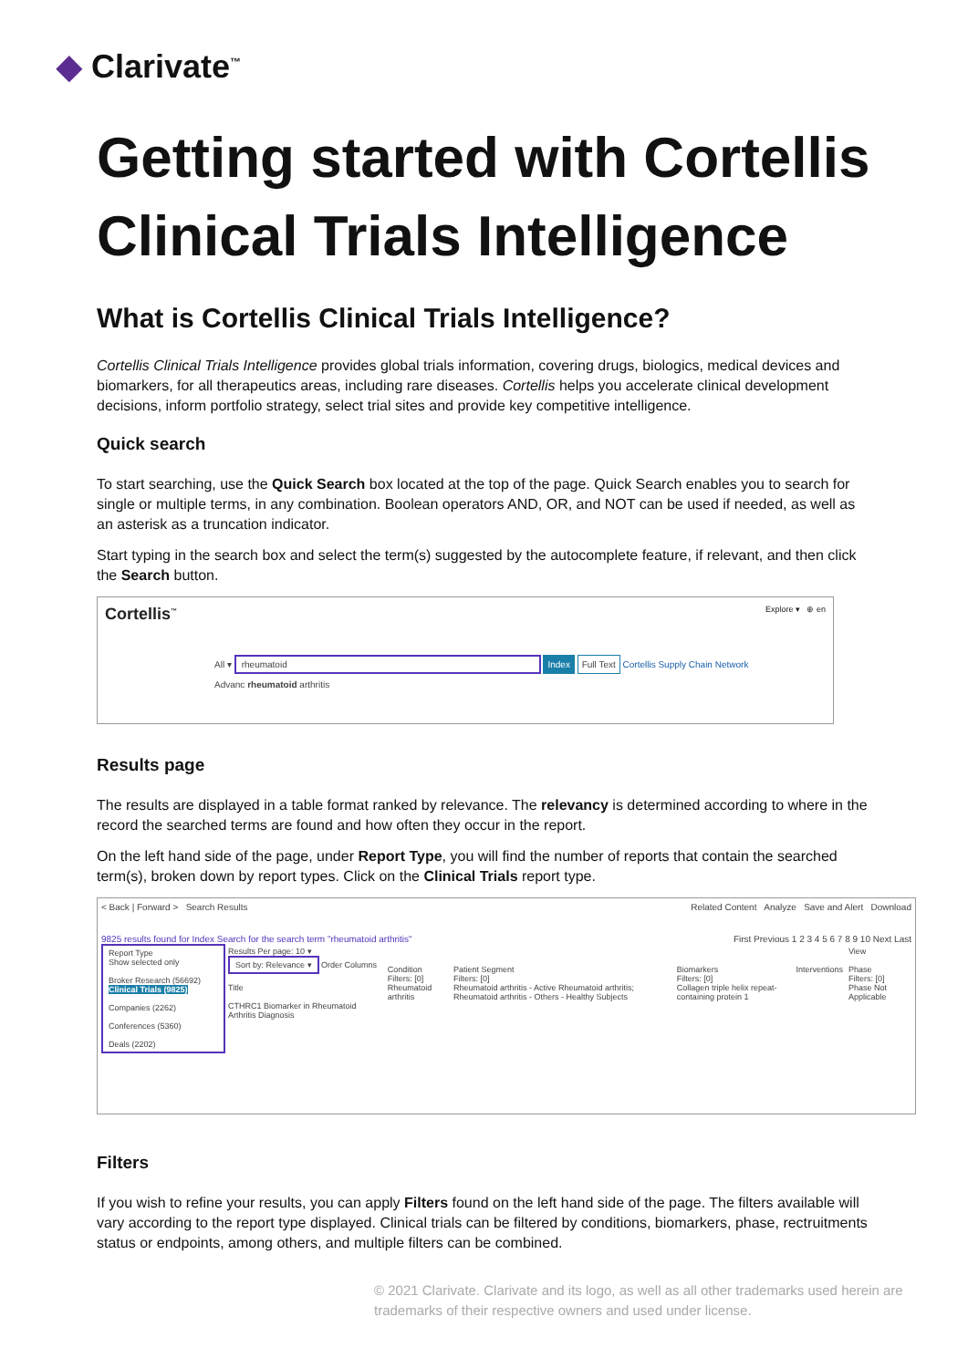◆ Clarivate<sup>™</sup>
Getting started with Cortellis Clinical Trials Intelligence
What is Cortellis Clinical Trials Intelligence?
Cortellis Clinical Trials Intelligence provides global trials information, covering drugs, biologics, medical devices and biomarkers, for all therapeutics areas, including rare diseases. Cortellis helps you accelerate clinical development decisions, inform portfolio strategy, select trial sites and provide key competitive intelligence.
Quick search
To start searching, use the Quick Search box located at the top of the page. Quick Search enables you to search for single or multiple terms, in any combination. Boolean operators AND, OR, and NOT can be used if needed, as well as an asterisk as a truncation indicator.
Start typing in the search box and select the term(s) suggested by the autocomplete feature, if relevant, and then click the Search button.
Cortellis<sup>™</sup> Explore ▾ ⊕ en
All ▾ rheumatoid Index Full Text Cortellis Supply Chain Network
Advanc rheumatoid arthritis
Results page
The results are displayed in a table format ranked by relevance. The relevancy is determined according to where in the record the searched terms are found and how often they occur in the report.
On the left hand side of the page, under Report Type, you will find the number of reports that contain the searched term(s), broken down by report types. Click on the Clinical Trials report type.
< Back | Forward > Search Results Related Content Analyze Save and Alert Download
9825 results found for Index Search for the search term "rheumatoid arthritis" First Previous 1 2 3 4 5 6 7 8 9 10 Next Last
| Report Type Show selected only Broker Research (56692) Clinical Trials (9825) Companies (2262) Conferences (5360) Deals (2202) | Results Per page: 10 ▾ Sort by: Relevance ▾ Order Columns Title CTHRC1 Biomarker in Rheumatoid Arthritis Diagnosis | Condition Filters: [0] Rheumatoid arthritis | Patient Segment Filters: [0] Rheumatoid arthritis - Active Rheumatoid arthritis; Rheumatoid arthritis - Others - Healthy Subjects | Biomarkers Filters: [0] Collagen triple helix repeat-containing protein 1 | Interventions | View Phase Filters: [0] Phase Not Applicable |
Filters
If you wish to refine your results, you can apply Filters found on the left hand side of the page. The filters available will vary according to the report type displayed. Clinical trials can be filtered by conditions, biomarkers, phase, rectruitments status or endpoints, among others, and multiple filters can be combined.
© 2021 Clarivate. Clarivate and its logo, as well as all other trademarks used herein are trademarks of their respective owners and used under license.